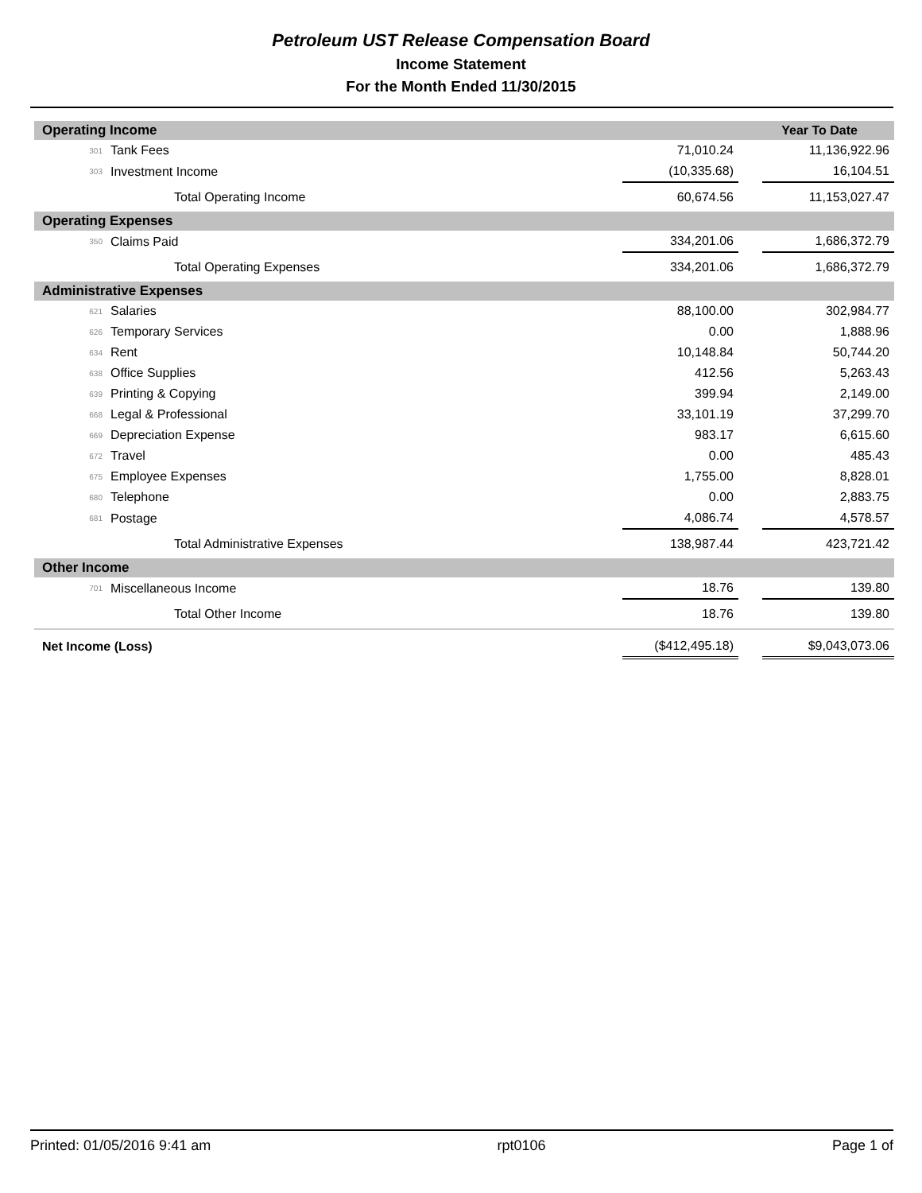Petroleum UST Release Compensation Board
Income Statement
For the Month Ended 11/30/2015
| Operating Income | | | | Year To Date | |
| --- | --- | --- | --- | --- | --- |
| 301 | Tank Fees | 71,010.24 | | 11,136,922.96 | |
| 303 | Investment Income | (10,335.68) | | 16,104.51 | |
| | Total Operating Income | 60,674.56 | | 11,153,027.47 | |
| Operating Expenses | | | | | |
| 350 | Claims Paid | 334,201.06 | | 1,686,372.79 | |
| | Total Operating Expenses | 334,201.06 | | 1,686,372.79 | |
| Administrative Expenses | | | | | |
| 621 | Salaries | 88,100.00 | | 302,984.77 | |
| 626 | Temporary Services | 0.00 | | 1,888.96 | |
| 634 | Rent | 10,148.84 | | 50,744.20 | |
| 638 | Office Supplies | 412.56 | | 5,263.43 | |
| 639 | Printing & Copying | 399.94 | | 2,149.00 | |
| 668 | Legal & Professional | 33,101.19 | | 37,299.70 | |
| 669 | Depreciation Expense | 983.17 | | 6,615.60 | |
| 672 | Travel | 0.00 | | 485.43 | |
| 675 | Employee Expenses | 1,755.00 | | 8,828.01 | |
| 680 | Telephone | 0.00 | | 2,883.75 | |
| 681 | Postage | 4,086.74 | | 4,578.57 | |
| | Total Administrative Expenses | 138,987.44 | | 423,721.42 | |
| Other Income | | | | | |
| 701 | Miscellaneous Income | 18.76 | | 139.80 | |
| | Total Other Income | 18.76 | | 139.80 | |
| Net Income (Loss) | | ($412,495.18) | | $9,043,073.06 | |
Printed: 01/05/2016 9:41 am rpt0106 Page 1 of